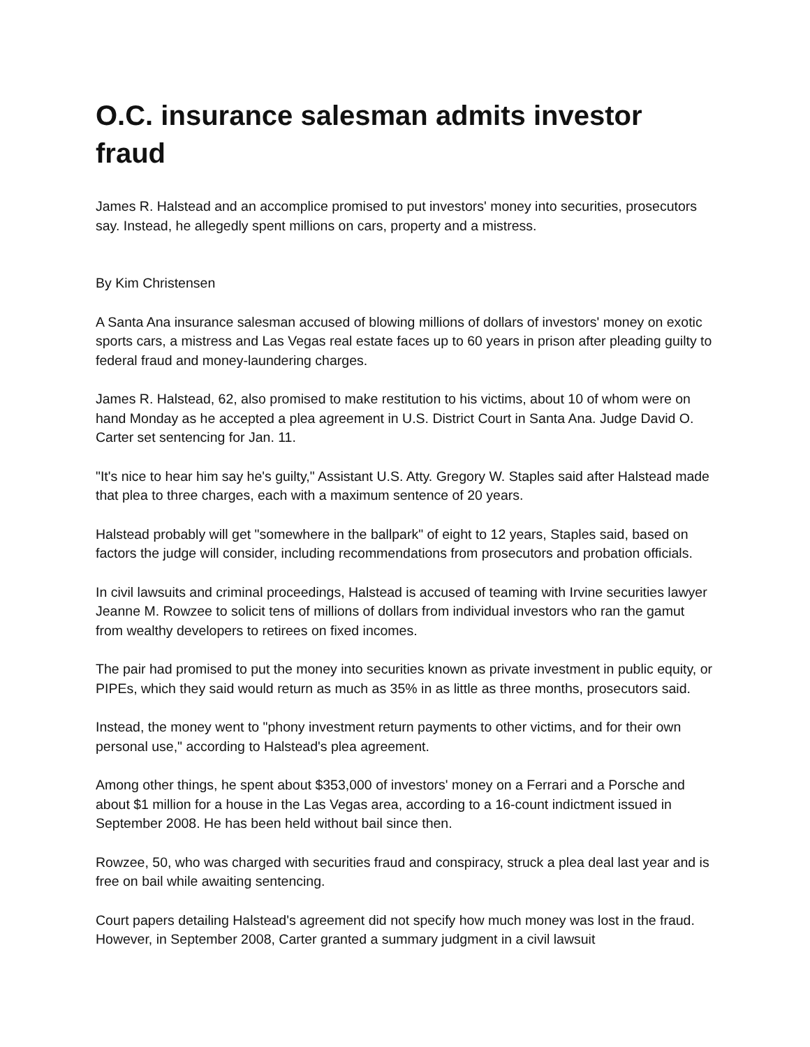O.C. insurance salesman admits investor fraud
James R. Halstead and an accomplice promised to put investors' money into securities, prosecutors say. Instead, he allegedly spent millions on cars, property and a mistress.
By Kim Christensen
A Santa Ana insurance salesman accused of blowing millions of dollars of investors' money on exotic sports cars, a mistress and Las Vegas real estate faces up to 60 years in prison after pleading guilty to federal fraud and money-laundering charges.
James R. Halstead, 62, also promised to make restitution to his victims, about 10 of whom were on hand Monday as he accepted a plea agreement in U.S. District Court in Santa Ana. Judge David O. Carter set sentencing for Jan. 11.
"It's nice to hear him say he's guilty," Assistant U.S. Atty. Gregory W. Staples said after Halstead made that plea to three charges, each with a maximum sentence of 20 years.
Halstead probably will get "somewhere in the ballpark" of eight to 12 years, Staples said, based on factors the judge will consider, including recommendations from prosecutors and probation officials.
In civil lawsuits and criminal proceedings, Halstead is accused of teaming with Irvine securities lawyer Jeanne M. Rowzee to solicit tens of millions of dollars from individual investors who ran the gamut from wealthy developers to retirees on fixed incomes.
The pair had promised to put the money into securities known as private investment in public equity, or PIPEs, which they said would return as much as 35% in as little as three months, prosecutors said.
Instead, the money went to "phony investment return payments to other victims, and for their own personal use," according to Halstead's plea agreement.
Among other things, he spent about $353,000 of investors' money on a Ferrari and a Porsche and about $1 million for a house in the Las Vegas area, according to a 16-count indictment issued in September 2008. He has been held without bail since then.
Rowzee, 50, who was charged with securities fraud and conspiracy, struck a plea deal last year and is free on bail while awaiting sentencing.
Court papers detailing Halstead's agreement did not specify how much money was lost in the fraud. However, in September 2008, Carter granted a summary judgment in a civil lawsuit